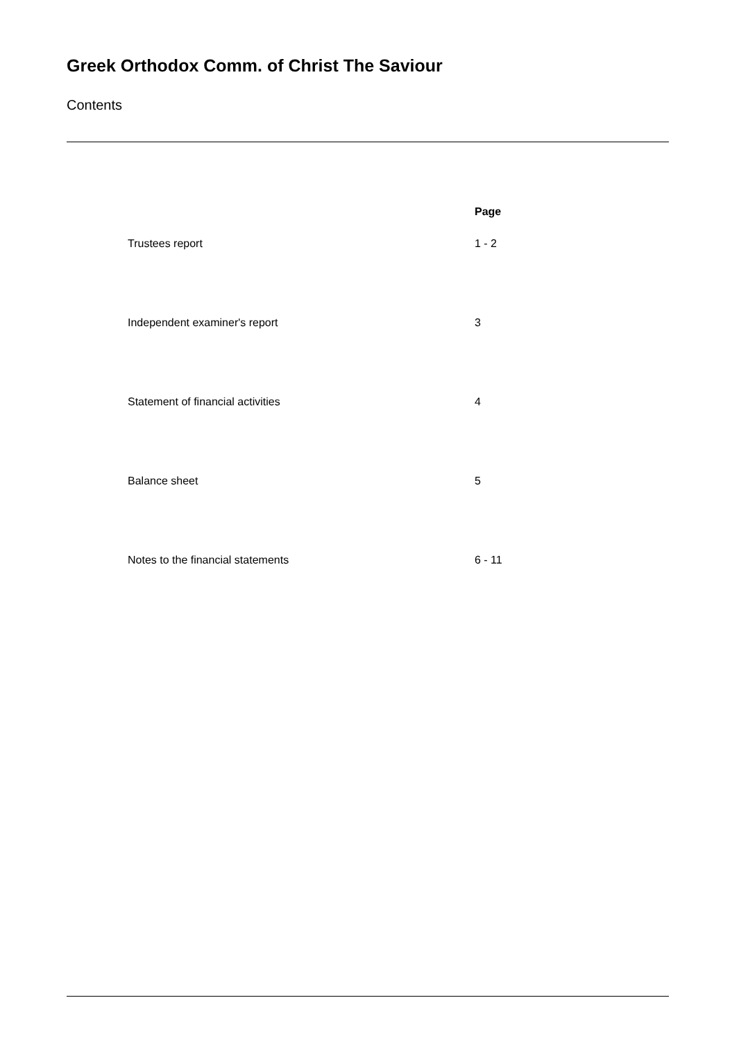Greek Orthodox Comm. of Christ The Saviour
Contents
| | Page |
| --- | --- |
| Trustees report | 1 - 2 |
| Independent examiner's report | 3 |
| Statement of financial activities | 4 |
| Balance sheet | 5 |
| Notes to the financial statements | 6 - 11 |